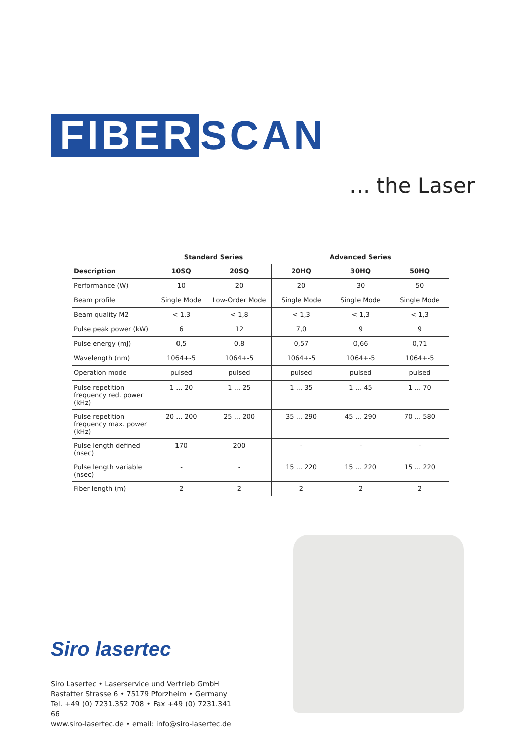FIBER SCAN
... the Laser
| | Standard Series | | Advanced Series | | |
| --- | --- | --- | --- | --- | --- |
| Description | 10SQ | 20SQ | 20HQ | 30HQ | 50HQ |
| Performance (W) | 10 | 20 | 20 | 30 | 50 |
| Beam profile | Single Mode | Low-Order Mode | Single Mode | Single Mode | Single Mode |
| Beam quality M2 | < 1,3 | < 1,8 | < 1,3 | < 1,3 | < 1,3 |
| Pulse peak power (kW) | 6 | 12 | 7,0 | 9 | 9 |
| Pulse energy (mJ) | 0,5 | 0,8 | 0,57 | 0,66 | 0,71 |
| Wavelength (nm) | 1064+-5 | 1064+-5 | 1064+-5 | 1064+-5 | 1064+-5 |
| Operation mode | pulsed | pulsed | pulsed | pulsed | pulsed |
| Pulse repetition frequency red. power (kHz) | 1 ... 20 | 1 ... 25 | 1 ... 35 | 1 ... 45 | 1 ... 70 |
| Pulse repetition frequency max. power (kHz) | 20 ... 200 | 25 ... 200 | 35 ... 290 | 45 ... 290 | 70 ... 580 |
| Pulse length defined (nsec) | 170 | 200 | - | - | - |
| Pulse length variable (nsec) | - | - | 15 ... 220 | 15 ... 220 | 15 ... 220 |
| Fiber length (m) | 2 | 2 | 2 | 2 | 2 |
Siro lasertec
Siro Lasertec • Laserservice und Vertrieb GmbH
Rastatter Strasse 6 • 75179 Pforzheim • Germany
Tel. +49 (0) 7231.352 708 • Fax +49 (0) 7231.341 66
www.siro-lasertec.de • email: info@siro-lasertec.de